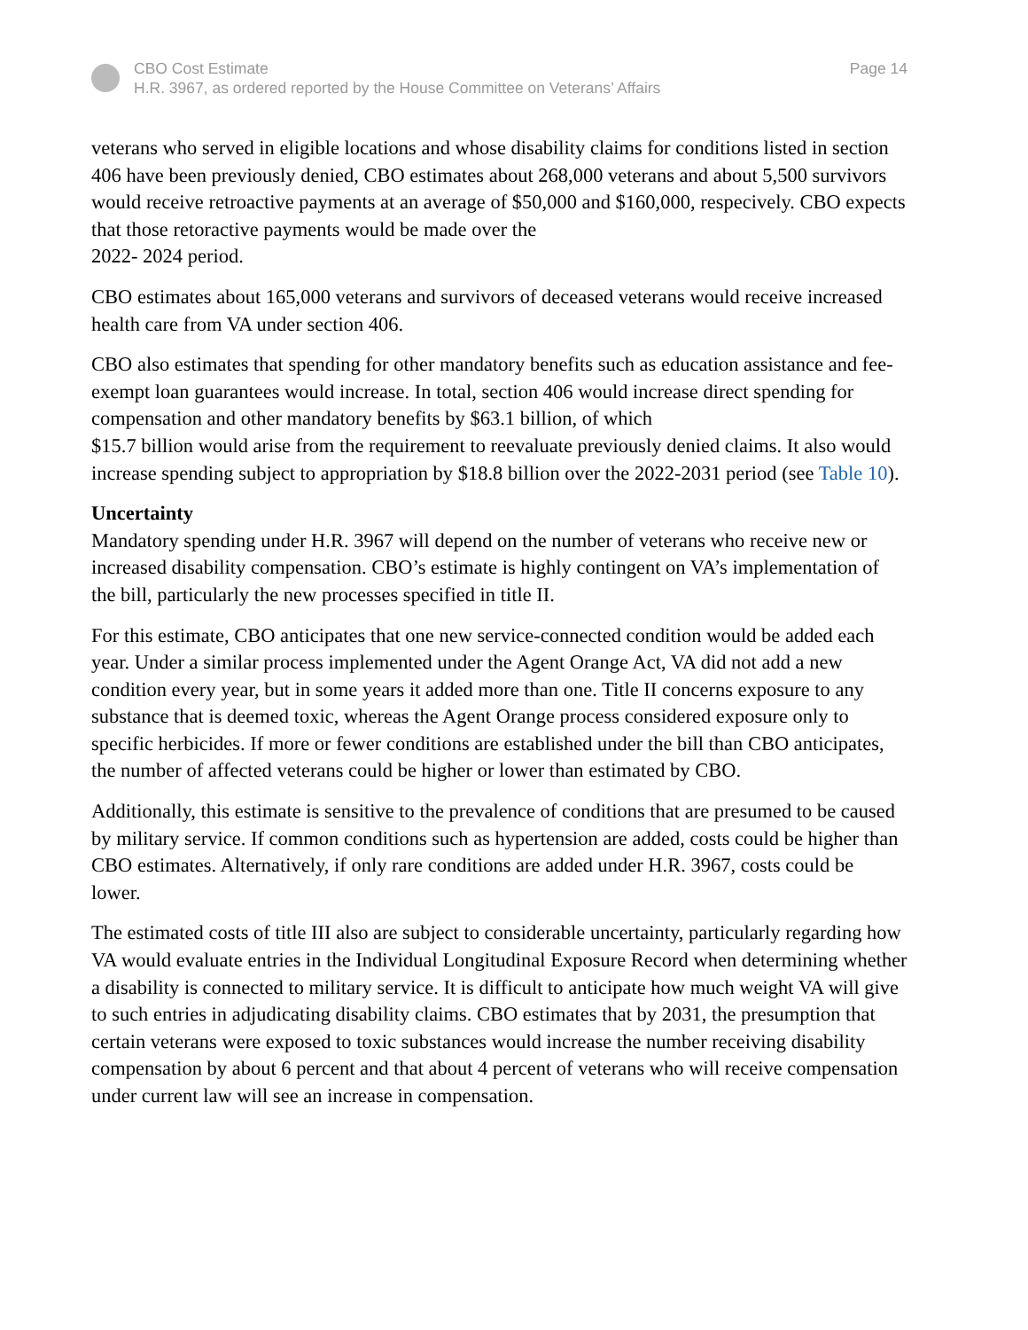CBO Cost Estimate
H.R. 3967, as ordered reported by the House Committee on Veterans’ Affairs
Page 14
veterans who served in eligible locations and whose disability claims for conditions listed in section 406 have been previously denied, CBO estimates about 268,000 veterans and about 5,500 survivors would receive retroactive payments at an average of $50,000 and $160,000, respecively. CBO expects that those retoractive payments would be made over the
2022- 2024 period.
CBO estimates about 165,000 veterans and survivors of deceased veterans would receive increased health care from VA under section 406.
CBO also estimates that spending for other mandatory benefits such as education assistance and fee-exempt loan guarantees would increase. In total, section 406 would increase direct spending for compensation and other mandatory benefits by $63.1 billion, of which
$15.7 billion would arise from the requirement to reevaluate previously denied claims. It also would increase spending subject to appropriation by $18.8 billion over the 2022-2031 period (see Table 10).
Uncertainty
Mandatory spending under H.R. 3967 will depend on the number of veterans who receive new or increased disability compensation. CBO’s estimate is highly contingent on VA’s implementation of the bill, particularly the new processes specified in title II.
For this estimate, CBO anticipates that one new service-connected condition would be added each year. Under a similar process implemented under the Agent Orange Act, VA did not add a new condition every year, but in some years it added more than one. Title II concerns exposure to any substance that is deemed toxic, whereas the Agent Orange process considered exposure only to specific herbicides. If more or fewer conditions are established under the bill than CBO anticipates, the number of affected veterans could be higher or lower than estimated by CBO.
Additionally, this estimate is sensitive to the prevalence of conditions that are presumed to be caused by military service. If common conditions such as hypertension are added, costs could be higher than CBO estimates. Alternatively, if only rare conditions are added under H.R. 3967, costs could be lower.
The estimated costs of title III also are subject to considerable uncertainty, particularly regarding how VA would evaluate entries in the Individual Longitudinal Exposure Record when determining whether a disability is connected to military service. It is difficult to anticipate how much weight VA will give to such entries in adjudicating disability claims. CBO estimates that by 2031, the presumption that certain veterans were exposed to toxic substances would increase the number receiving disability compensation by about 6 percent and that about 4 percent of veterans who will receive compensation under current law will see an increase in compensation.